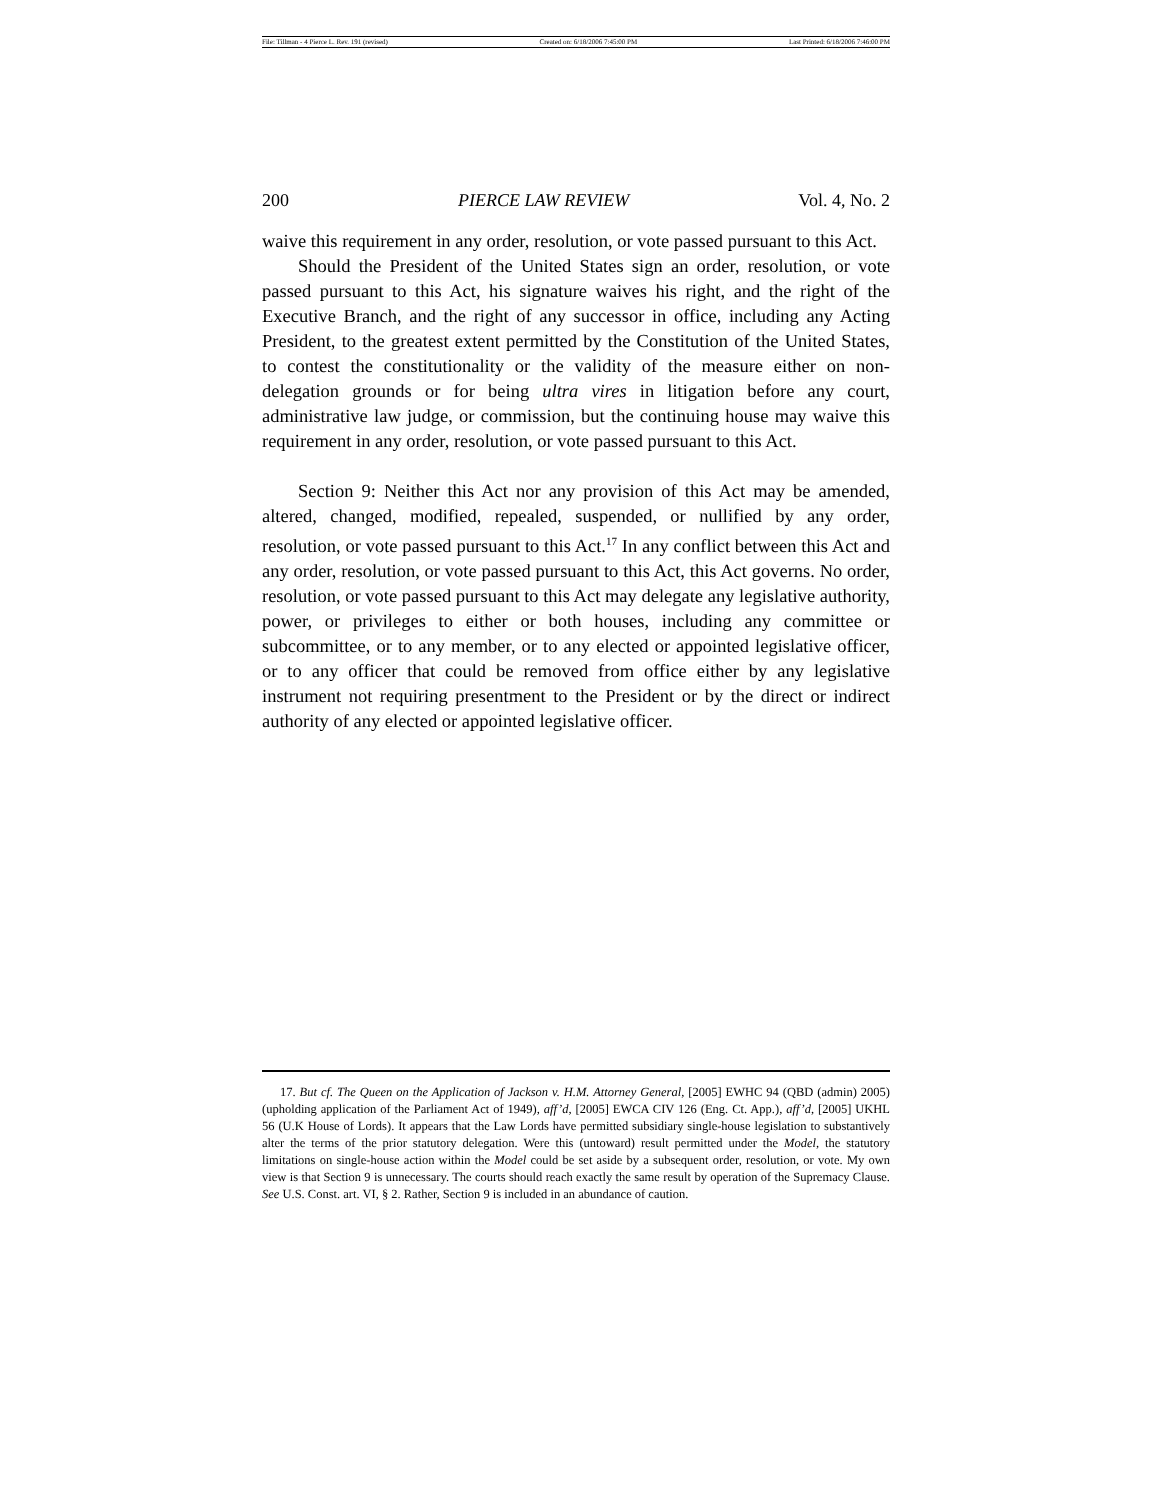File: Tillman - 4 Pierce L. Rev. 191 (revised) Created on: 6/18/2006 7:45:00 PM Last Printed: 6/18/2006 7:46:00 PM
200 PIERCE LAW REVIEW Vol. 4, No. 2
waive this requirement in any order, resolution, or vote passed pursuant to this Act.
Should the President of the United States sign an order, resolution, or vote passed pursuant to this Act, his signature waives his right, and the right of the Executive Branch, and the right of any successor in office, including any Acting President, to the greatest extent permitted by the Constitution of the United States, to contest the constitutionality or the validity of the measure either on non-delegation grounds or for being ultra vires in litigation before any court, administrative law judge, or commission, but the continuing house may waive this requirement in any order, resolution, or vote passed pursuant to this Act.
Section 9: Neither this Act nor any provision of this Act may be amended, altered, changed, modified, repealed, suspended, or nullified by any order, resolution, or vote passed pursuant to this Act.<sup>17</sup> In any conflict between this Act and any order, resolution, or vote passed pursuant to this Act, this Act governs. No order, resolution, or vote passed pursuant to this Act may delegate any legislative authority, power, or privileges to either or both houses, including any committee or subcommittee, or to any member, or to any elected or appointed legislative officer, or to any officer that could be removed from office either by any legislative instrument not requiring presentment to the President or by the direct or indirect authority of any elected or appointed legislative officer.
17. But cf. The Queen on the Application of Jackson v. H.M. Attorney General, [2005] EWHC 94 (QBD (admin) 2005) (upholding application of the Parliament Act of 1949), aff’d, [2005] EWCA CIV 126 (Eng. Ct. App.), aff’d, [2005] UKHL 56 (U.K House of Lords). It appears that the Law Lords have permitted subsidiary single-house legislation to substantively alter the terms of the prior statutory delegation. Were this (untoward) result permitted under the Model, the statutory limitations on single-house action within the Model could be set aside by a subsequent order, resolution, or vote. My own view is that Section 9 is unnecessary. The courts should reach exactly the same result by operation of the Supremacy Clause. See U.S. Const. art. VI, § 2. Rather, Section 9 is included in an abundance of caution.